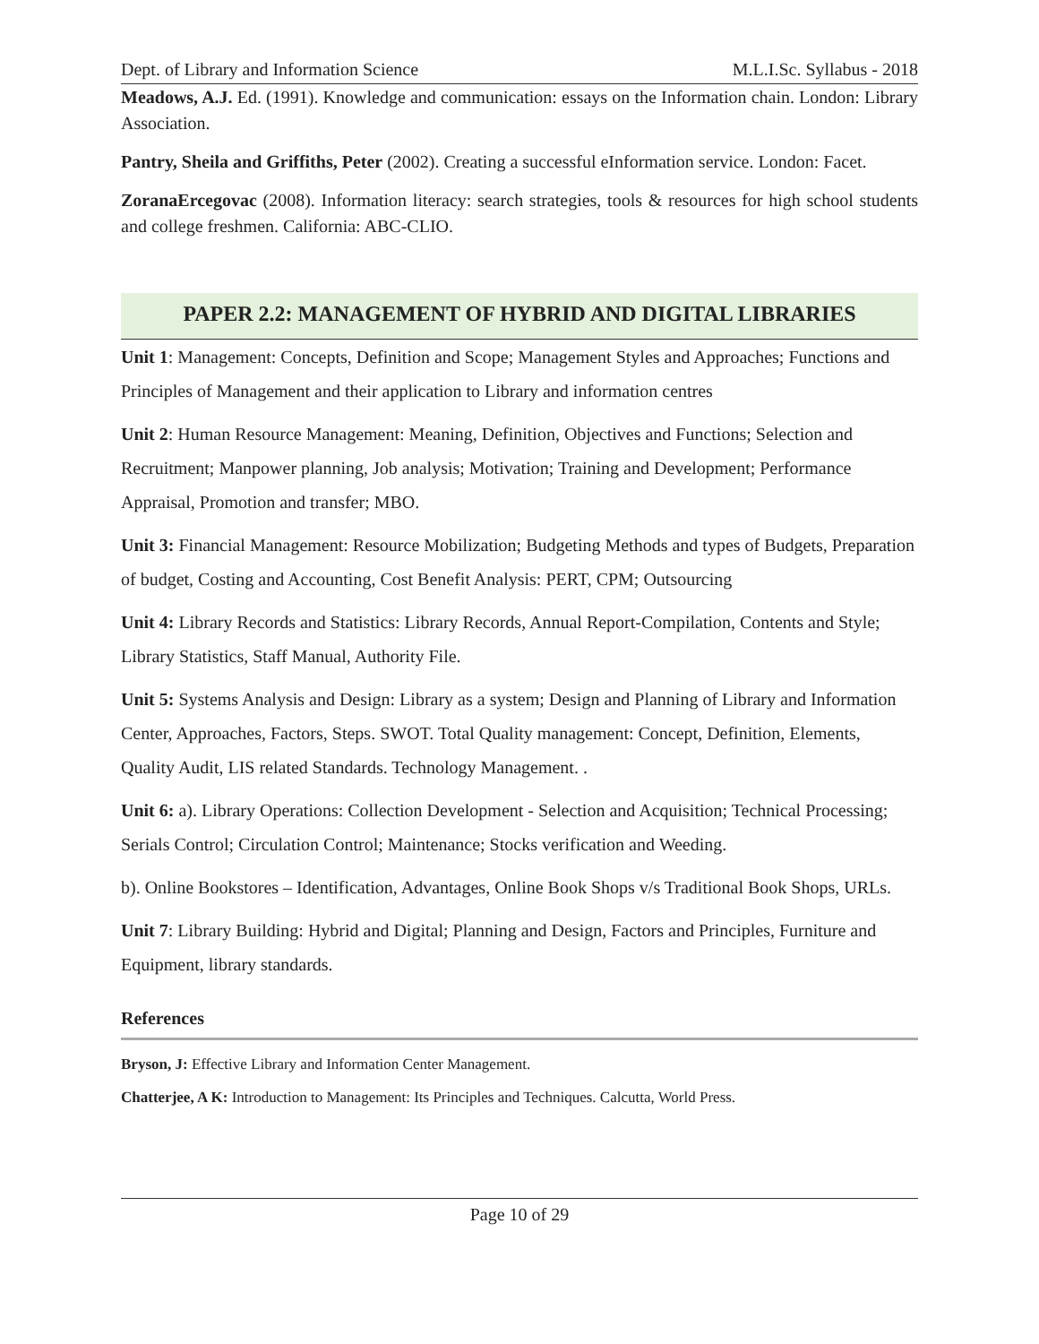Dept. of Library and Information Science M.L.I.Sc. Syllabus - 2018
Meadows, A.J. Ed. (1991). Knowledge and communication: essays on the Information chain. London: Library Association.
Pantry, Sheila and Griffiths, Peter (2002). Creating a successful eInformation service. London: Facet.
ZoranaErcegovac (2008). Information literacy: search strategies, tools & resources for high school students and college freshmen. California: ABC-CLIO.
PAPER 2.2: MANAGEMENT OF HYBRID AND DIGITAL LIBRARIES
Unit 1: Management: Concepts, Definition and Scope; Management Styles and Approaches; Functions and Principles of Management and their application to Library and information centres
Unit 2: Human Resource Management: Meaning, Definition, Objectives and Functions; Selection and Recruitment; Manpower planning, Job analysis; Motivation; Training and Development; Performance Appraisal, Promotion and transfer; MBO.
Unit 3: Financial Management: Resource Mobilization; Budgeting Methods and types of Budgets, Preparation of budget, Costing and Accounting, Cost Benefit Analysis: PERT, CPM; Outsourcing
Unit 4: Library Records and Statistics: Library Records, Annual Report-Compilation, Contents and Style; Library Statistics, Staff Manual, Authority File.
Unit 5: Systems Analysis and Design: Library as a system; Design and Planning of Library and Information Center, Approaches, Factors, Steps. SWOT. Total Quality management: Concept, Definition, Elements, Quality Audit, LIS related Standards. Technology Management. .
Unit 6: a). Library Operations: Collection Development - Selection and Acquisition; Technical Processing; Serials Control; Circulation Control; Maintenance; Stocks verification and Weeding.
b). Online Bookstores – Identification, Advantages, Online Book Shops v/s Traditional Book Shops, URLs.
Unit 7: Library Building: Hybrid and Digital; Planning and Design, Factors and Principles, Furniture and Equipment, library standards.
References
Bryson, J: Effective Library and Information Center Management.
Chatterjee, A K: Introduction to Management: Its Principles and Techniques. Calcutta, World Press.
Page 10 of 29